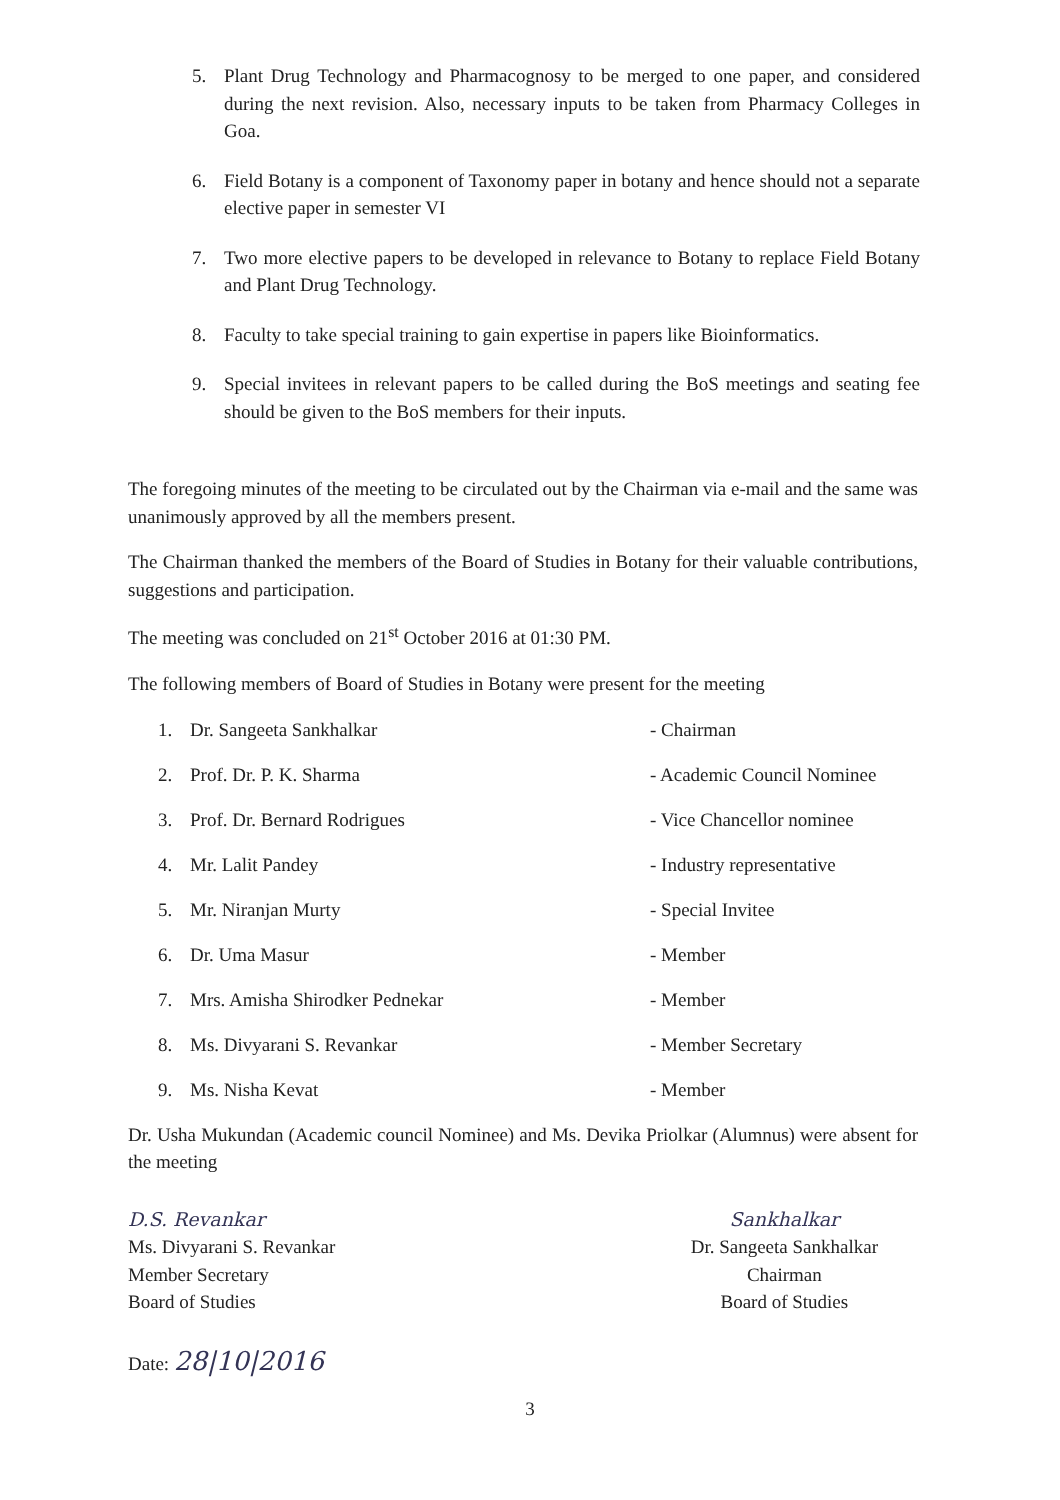5. Plant Drug Technology and Pharmacognosy to be merged to one paper, and considered during the next revision. Also, necessary inputs to be taken from Pharmacy Colleges in Goa.
6. Field Botany is a component of Taxonomy paper in botany and hence should not a separate elective paper in semester VI
7. Two more elective papers to be developed in relevance to Botany to replace Field Botany and Plant Drug Technology.
8. Faculty to take special training to gain expertise in papers like Bioinformatics.
9. Special invitees in relevant papers to be called during the BoS meetings and seating fee should be given to the BoS members for their inputs.
The foregoing minutes of the meeting to be circulated out by the Chairman via e-mail and the same was unanimously approved by all the members present.
The Chairman thanked the members of the Board of Studies in Botany for their valuable contributions, suggestions and participation.
The meeting was concluded on 21<sup>st</sup> October 2016 at 01:30 PM.
The following members of Board of Studies in Botany were present for the meeting
1. Dr. Sangeeta Sankhalkar - Chairman
2. Prof. Dr. P. K. Sharma - Academic Council Nominee
3. Prof. Dr. Bernard Rodrigues - Vice Chancellor nominee
4. Mr. Lalit Pandey - Industry representative
5. Mr. Niranjan Murty - Special Invitee
6. Dr. Uma Masur - Member
7. Mrs. Amisha Shirodker Pednekar - Member
8. Ms. Divyarani S. Revankar - Member Secretary
9. Ms. Nisha Kevat - Member
Dr. Usha Mukundan (Academic council Nominee) and Ms. Devika Priolkar (Alumnus) were absent for the meeting
D.S. Revankar
Ms. Divyarani S. Revankar
Member Secretary
Board of Studies
Date: 28|10|2016
Sankhalkar
Dr. Sangeeta Sankhalkar
Chairman
Board of Studies
3